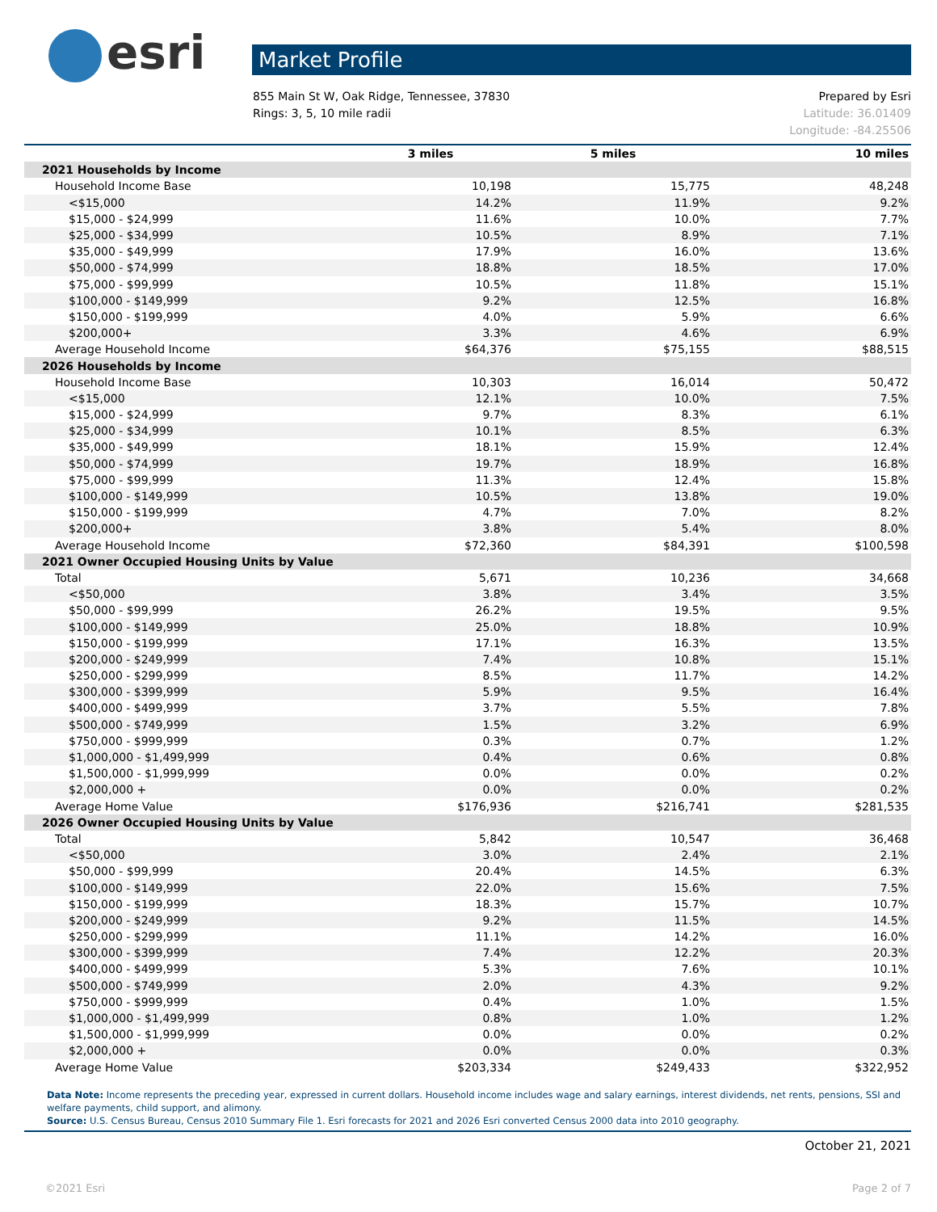esri
Market Profile
855 Main St W, Oak Ridge, Tennessee, 37830
Rings: 3, 5, 10 mile radii
Prepared by Esri
Latitude: 36.01409
Longitude: -84.25506
| | 3 miles | 5 miles | 10 miles |
| --- | --- | --- | --- |
| 2021 Households by Income | | | |
| Household Income Base | 10,198 | 15,775 | 48,248 |
| <$15,000 | 14.2% | 11.9% | 9.2% |
| $15,000 - $24,999 | 11.6% | 10.0% | 7.7% |
| $25,000 - $34,999 | 10.5% | 8.9% | 7.1% |
| $35,000 - $49,999 | 17.9% | 16.0% | 13.6% |
| $50,000 - $74,999 | 18.8% | 18.5% | 17.0% |
| $75,000 - $99,999 | 10.5% | 11.8% | 15.1% |
| $100,000 - $149,999 | 9.2% | 12.5% | 16.8% |
| $150,000 - $199,999 | 4.0% | 5.9% | 6.6% |
| $200,000+ | 3.3% | 4.6% | 6.9% |
| Average Household Income | $64,376 | $75,155 | $88,515 |
| 2026 Households by Income | | | |
| Household Income Base | 10,303 | 16,014 | 50,472 |
| <$15,000 | 12.1% | 10.0% | 7.5% |
| $15,000 - $24,999 | 9.7% | 8.3% | 6.1% |
| $25,000 - $34,999 | 10.1% | 8.5% | 6.3% |
| $35,000 - $49,999 | 18.1% | 15.9% | 12.4% |
| $50,000 - $74,999 | 19.7% | 18.9% | 16.8% |
| $75,000 - $99,999 | 11.3% | 12.4% | 15.8% |
| $100,000 - $149,999 | 10.5% | 13.8% | 19.0% |
| $150,000 - $199,999 | 4.7% | 7.0% | 8.2% |
| $200,000+ | 3.8% | 5.4% | 8.0% |
| Average Household Income | $72,360 | $84,391 | $100,598 |
| 2021 Owner Occupied Housing Units by Value | | | |
| Total | 5,671 | 10,236 | 34,668 |
| <$50,000 | 3.8% | 3.4% | 3.5% |
| $50,000 - $99,999 | 26.2% | 19.5% | 9.5% |
| $100,000 - $149,999 | 25.0% | 18.8% | 10.9% |
| $150,000 - $199,999 | 17.1% | 16.3% | 13.5% |
| $200,000 - $249,999 | 7.4% | 10.8% | 15.1% |
| $250,000 - $299,999 | 8.5% | 11.7% | 14.2% |
| $300,000 - $399,999 | 5.9% | 9.5% | 16.4% |
| $400,000 - $499,999 | 3.7% | 5.5% | 7.8% |
| $500,000 - $749,999 | 1.5% | 3.2% | 6.9% |
| $750,000 - $999,999 | 0.3% | 0.7% | 1.2% |
| $1,000,000 - $1,499,999 | 0.4% | 0.6% | 0.8% |
| $1,500,000 - $1,999,999 | 0.0% | 0.0% | 0.2% |
| $2,000,000 + | 0.0% | 0.0% | 0.2% |
| Average Home Value | $176,936 | $216,741 | $281,535 |
| 2026 Owner Occupied Housing Units by Value | | | |
| Total | 5,842 | 10,547 | 36,468 |
| <$50,000 | 3.0% | 2.4% | 2.1% |
| $50,000 - $99,999 | 20.4% | 14.5% | 6.3% |
| $100,000 - $149,999 | 22.0% | 15.6% | 7.5% |
| $150,000 - $199,999 | 18.3% | 15.7% | 10.7% |
| $200,000 - $249,999 | 9.2% | 11.5% | 14.5% |
| $250,000 - $299,999 | 11.1% | 14.2% | 16.0% |
| $300,000 - $399,999 | 7.4% | 12.2% | 20.3% |
| $400,000 - $499,999 | 5.3% | 7.6% | 10.1% |
| $500,000 - $749,999 | 2.0% | 4.3% | 9.2% |
| $750,000 - $999,999 | 0.4% | 1.0% | 1.5% |
| $1,000,000 - $1,499,999 | 0.8% | 1.0% | 1.2% |
| $1,500,000 - $1,999,999 | 0.0% | 0.0% | 0.2% |
| $2,000,000 + | 0.0% | 0.0% | 0.3% |
| Average Home Value | $203,334 | $249,433 | $322,952 |
Data Note: Income represents the preceding year, expressed in current dollars. Household income includes wage and salary earnings, interest dividends, net rents, pensions, SSI and welfare payments, child support, and alimony.
Source: U.S. Census Bureau, Census 2010 Summary File 1. Esri forecasts for 2021 and 2026 Esri converted Census 2000 data into 2010 geography.
October 21, 2021
©2021 Esri Page 2 of 7